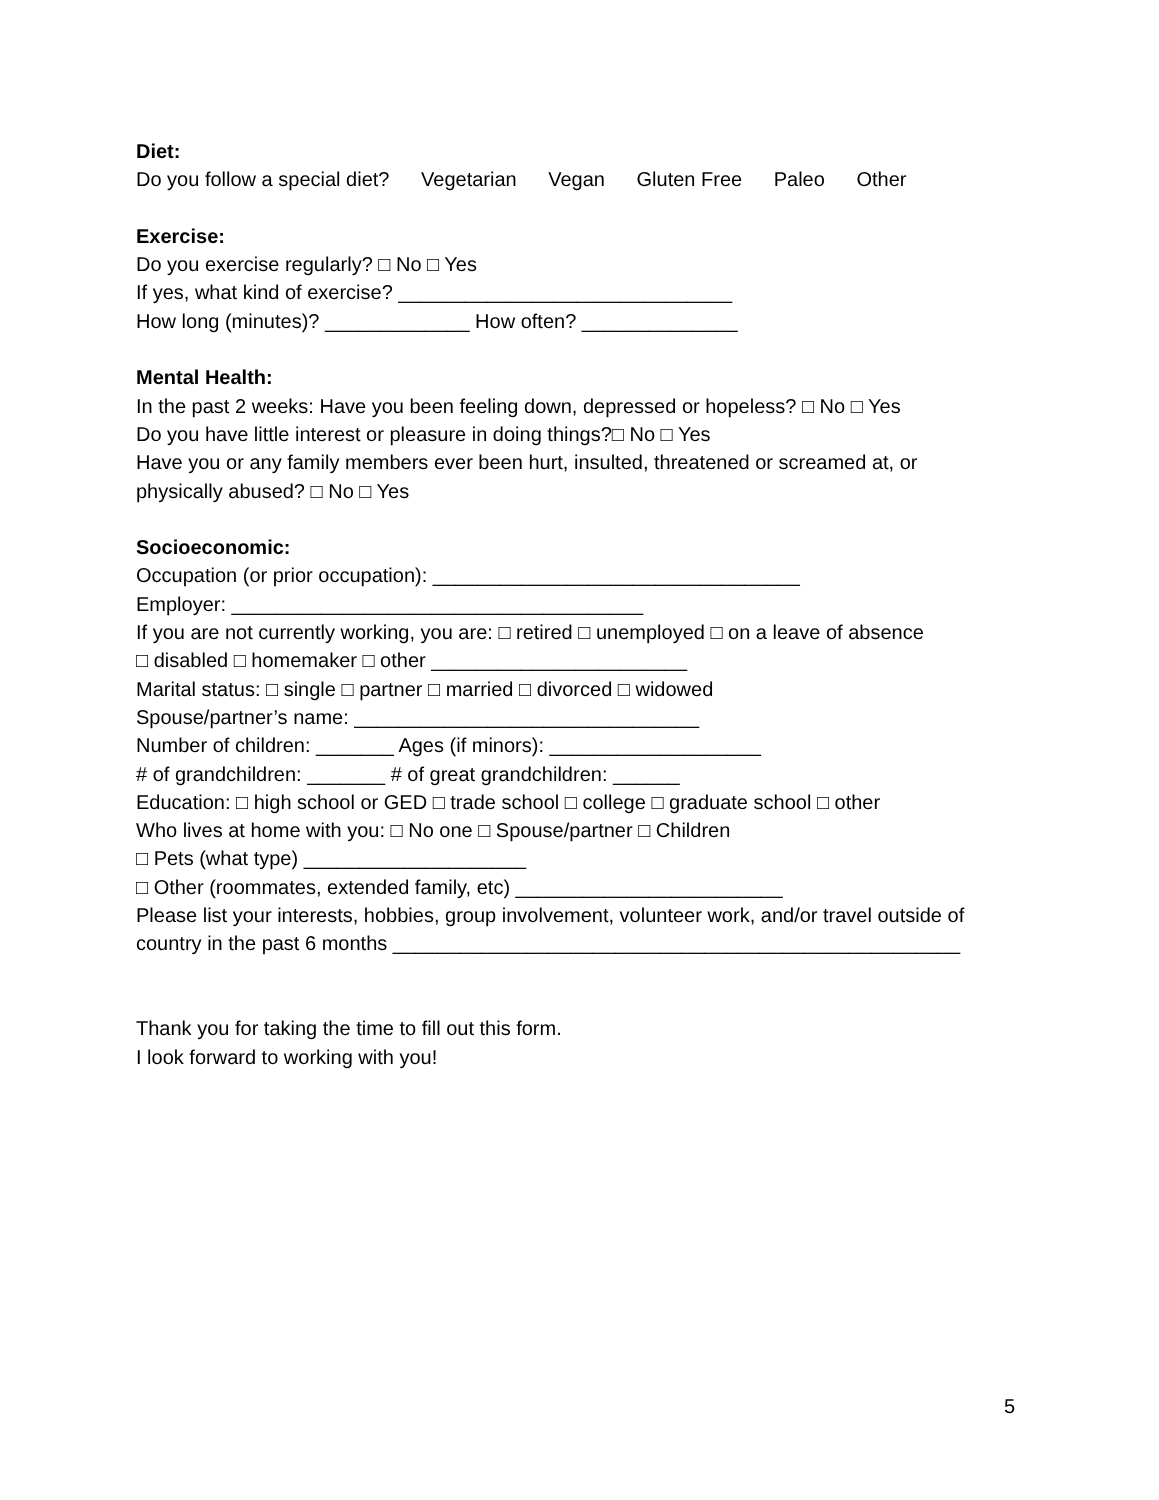Diet:
Do you follow a special diet? Vegetarian Vegan Gluten Free Paleo Other
Exercise:
Do you exercise regularly? □ No □ Yes
If yes, what kind of exercise? ______________________________
How long (minutes)? _____________ How often? ______________
Mental Health:
In the past 2 weeks: Have you been feeling down, depressed or hopeless? □ No □ Yes
Do you have little interest or pleasure in doing things?□ No □ Yes
Have you or any family members ever been hurt, insulted, threatened or screamed at, or
physically abused? □ No □ Yes
Socioeconomic:
Occupation (or prior occupation): _________________________________
Employer: _____________________________________
If you are not currently working, you are: □ retired □ unemployed □ on a leave of absence
□ disabled □ homemaker □ other _______________________
Marital status: □ single □ partner □ married □ divorced □ widowed
Spouse/partner’s name: _______________________________
Number of children: _______ Ages (if minors): ___________________
# of grandchildren: _______ # of great grandchildren: ______
Education: □ high school or GED □ trade school □ college □ graduate school □ other
Who lives at home with you: □ No one □ Spouse/partner □ Children
□ Pets (what type) ____________________
□ Other (roommates, extended family, etc) ________________________
Please list your interests, hobbies, group involvement, volunteer work, and/or travel outside of
country in the past 6 months ___________________________________________________
Thank you for taking the time to fill out this form.
I look forward to working with you!
5